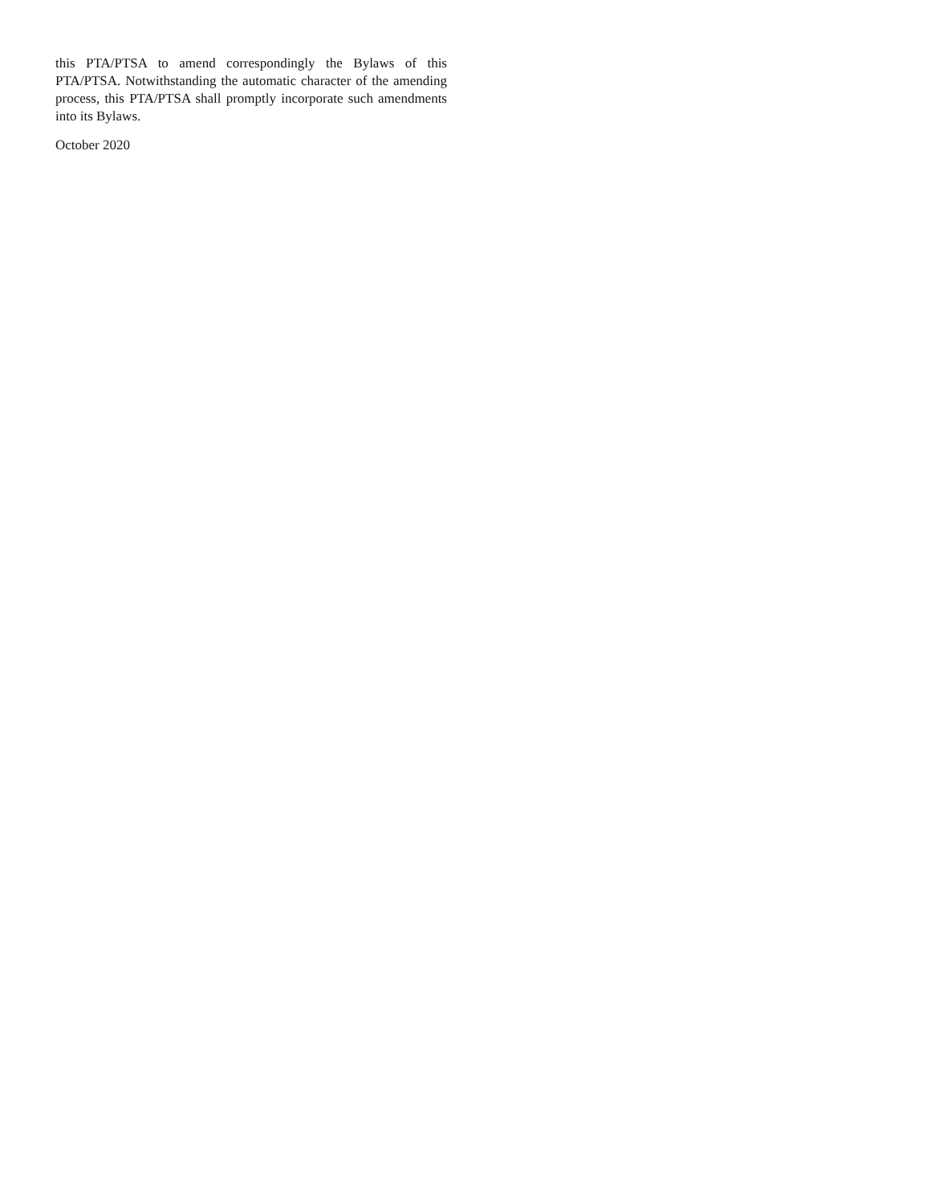this PTA/PTSA to amend correspondingly the Bylaws of this PTA/PTSA. Notwithstanding the automatic character of the amending process, this PTA/PTSA shall promptly incorporate such amendments into its Bylaws.
October 2020